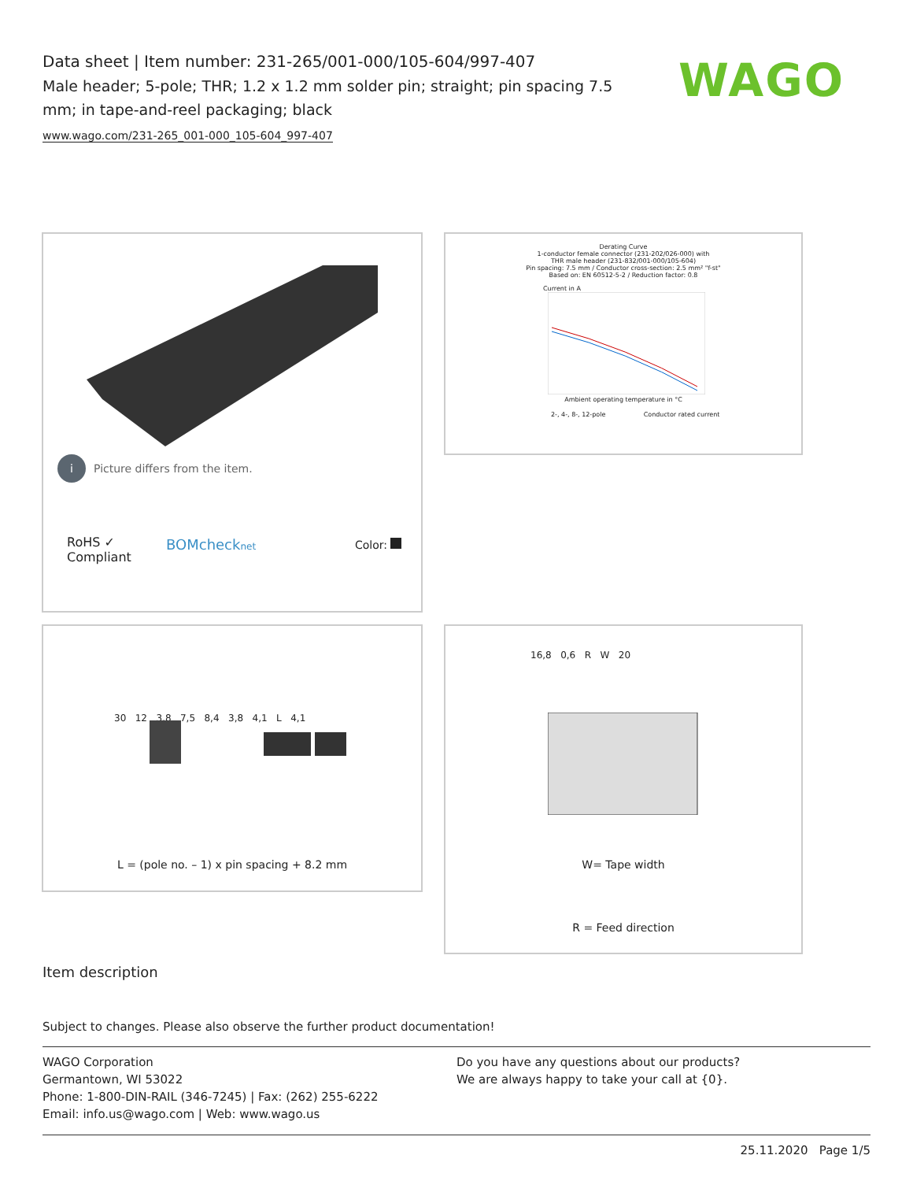Data sheet | Item number: 231-265/001-000/105-604/997-407
Male header; 5-pole; THR; 1.2 x 1.2 mm solder pin; straight; pin spacing 7.5 mm; in tape-and-reel packaging; black
www.wago.com/231-265_001-000_105-604_997-407
WAGO
i
Picture differs from the item.
RoHS ✓
Compliant
BOMchecknet Color:
Derating Curve
1-conductor female connector (231-202/026-000) with
THR male header (231-832/001-000/105-604)
Pin spacing: 7.5 mm / Conductor cross-section: 2.5 mm² "f-st"
Based on: EN 60512-5-2 / Reduction factor: 0.8
Current in A
Ambient operating temperature in °C
2-, 4-, 8-, 12-pole Conductor rated current
30 12 3,8 7,5 8,4 3,8 4,1 L 4,1
L = (pole no. – 1) x pin spacing + 8.2 mm
16,8 0,6 R W 20
W= Tape width
R = Feed direction
Item description
Subject to changes. Please also observe the further product documentation!
WAGO Corporation
Germantown, WI 53022
Phone: 1-800-DIN-RAIL (346-7245) | Fax: (262) 255-6222
Email: info.us@wago.com | Web: www.wago.us
Do you have any questions about our products?
We are always happy to take your call at {0}.
25.11.2020 Page 1/5